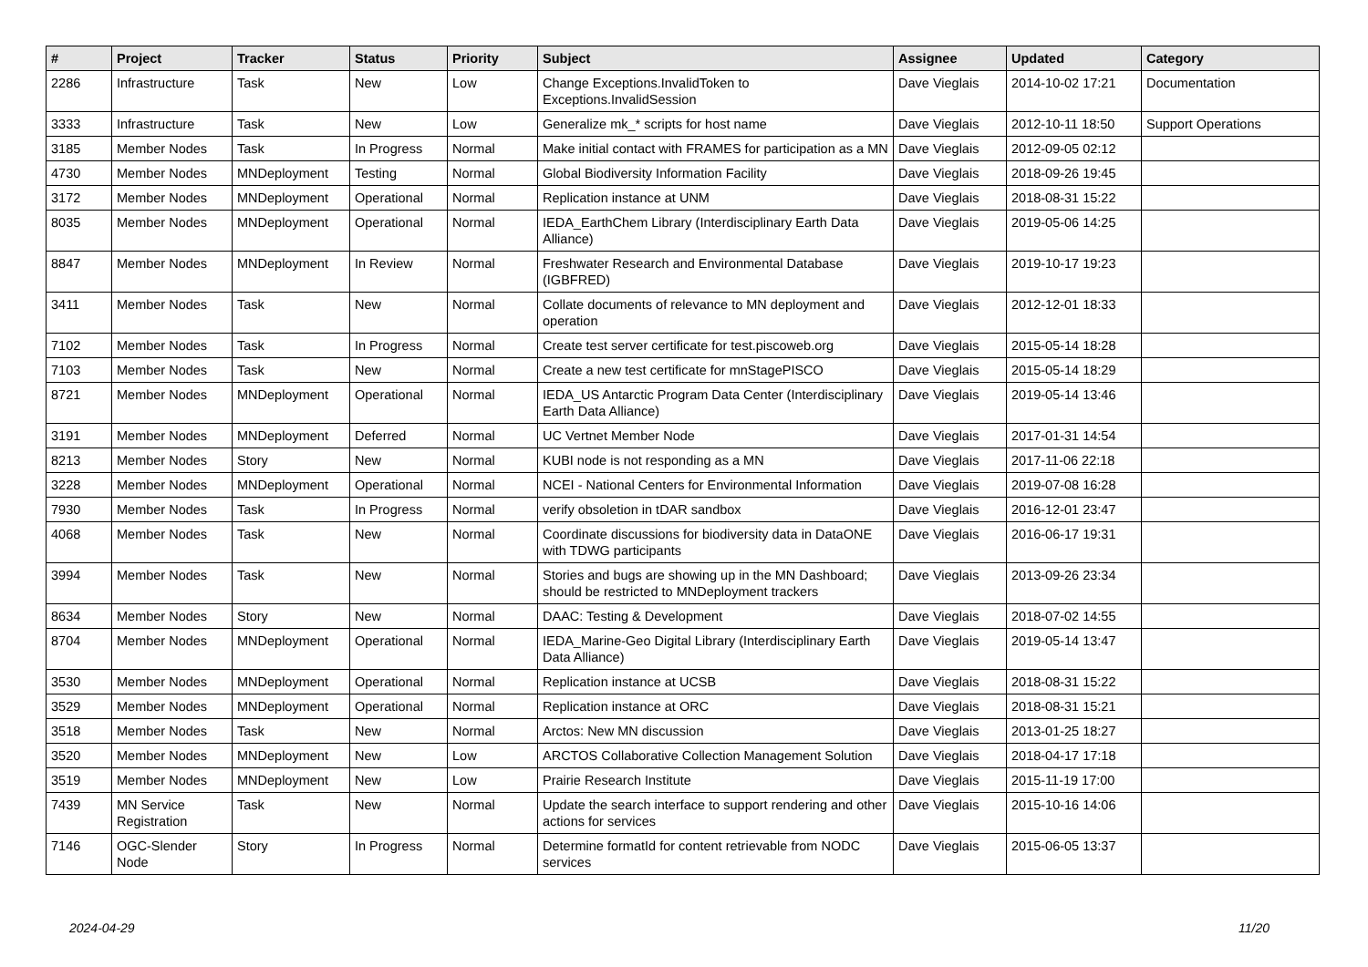| # | Project | Tracker | Status | Priority | Subject | Assignee | Updated | Category |
| --- | --- | --- | --- | --- | --- | --- | --- | --- |
| 2286 | Infrastructure | Task | New | Low | Change Exceptions.InvalidToken to Exceptions.InvalidSession | Dave Vieglais | 2014-10-02 17:21 | Documentation |
| 3333 | Infrastructure | Task | New | Low | Generalize mk_* scripts for host name | Dave Vieglais | 2012-10-11 18:50 | Support Operations |
| 3185 | Member Nodes | Task | In Progress | Normal | Make initial contact with FRAMES for participation as a MN | Dave Vieglais | 2012-09-05 02:12 | |
| 4730 | Member Nodes | MNDeployment | Testing | Normal | Global Biodiversity Information Facility | Dave Vieglais | 2018-09-26 19:45 | |
| 3172 | Member Nodes | MNDeployment | Operational | Normal | Replication instance at UNM | Dave Vieglais | 2018-08-31 15:22 | |
| 8035 | Member Nodes | MNDeployment | Operational | Normal | IEDA_EarthChem Library (Interdisciplinary Earth Data Alliance) | Dave Vieglais | 2019-05-06 14:25 | |
| 8847 | Member Nodes | MNDeployment | In Review | Normal | Freshwater Research and Environmental Database (IGBFRED) | Dave Vieglais | 2019-10-17 19:23 | |
| 3411 | Member Nodes | Task | New | Normal | Collate documents of relevance to MN deployment and operation | Dave Vieglais | 2012-12-01 18:33 | |
| 7102 | Member Nodes | Task | In Progress | Normal | Create test server certificate for test.piscoweb.org | Dave Vieglais | 2015-05-14 18:28 | |
| 7103 | Member Nodes | Task | New | Normal | Create a new test certificate for mnStagePISCO | Dave Vieglais | 2015-05-14 18:29 | |
| 8721 | Member Nodes | MNDeployment | Operational | Normal | IEDA_US Antarctic Program Data Center (Interdisciplinary Earth Data Alliance) | Dave Vieglais | 2019-05-14 13:46 | |
| 3191 | Member Nodes | MNDeployment | Deferred | Normal | UC Vertnet Member Node | Dave Vieglais | 2017-01-31 14:54 | |
| 8213 | Member Nodes | Story | New | Normal | KUBI node is not responding as a MN | Dave Vieglais | 2017-11-06 22:18 | |
| 3228 | Member Nodes | MNDeployment | Operational | Normal | NCEI - National Centers for Environmental Information | Dave Vieglais | 2019-07-08 16:28 | |
| 7930 | Member Nodes | Task | In Progress | Normal | verify obsoletion in tDAR sandbox | Dave Vieglais | 2016-12-01 23:47 | |
| 4068 | Member Nodes | Task | New | Normal | Coordinate discussions for biodiversity data in DataONE with TDWG participants | Dave Vieglais | 2016-06-17 19:31 | |
| 3994 | Member Nodes | Task | New | Normal | Stories and bugs are showing up in the MN Dashboard; should be restricted to MNDeployment trackers | Dave Vieglais | 2013-09-26 23:34 | |
| 8634 | Member Nodes | Story | New | Normal | DAAC: Testing & Development | Dave Vieglais | 2018-07-02 14:55 | |
| 8704 | Member Nodes | MNDeployment | Operational | Normal | IEDA_Marine-Geo Digital Library (Interdisciplinary Earth Data Alliance) | Dave Vieglais | 2019-05-14 13:47 | |
| 3530 | Member Nodes | MNDeployment | Operational | Normal | Replication instance at UCSB | Dave Vieglais | 2018-08-31 15:22 | |
| 3529 | Member Nodes | MNDeployment | Operational | Normal | Replication instance at ORC | Dave Vieglais | 2018-08-31 15:21 | |
| 3518 | Member Nodes | Task | New | Normal | Arctos: New MN discussion | Dave Vieglais | 2013-01-25 18:27 | |
| 3520 | Member Nodes | MNDeployment | New | Low | ARCTOS Collaborative Collection Management Solution | Dave Vieglais | 2018-04-17 17:18 | |
| 3519 | Member Nodes | MNDeployment | New | Low | Prairie Research Institute | Dave Vieglais | 2015-11-19 17:00 | |
| 7439 | MN Service Registration | Task | New | Normal | Update the search interface to support rendering and other actions for services | Dave Vieglais | 2015-10-16 14:06 | |
| 7146 | OGC-Slender Node | Story | In Progress | Normal | Determine formatId for content retrievable from NODC services | Dave Vieglais | 2015-06-05 13:37 | |
2024-04-29 11/20